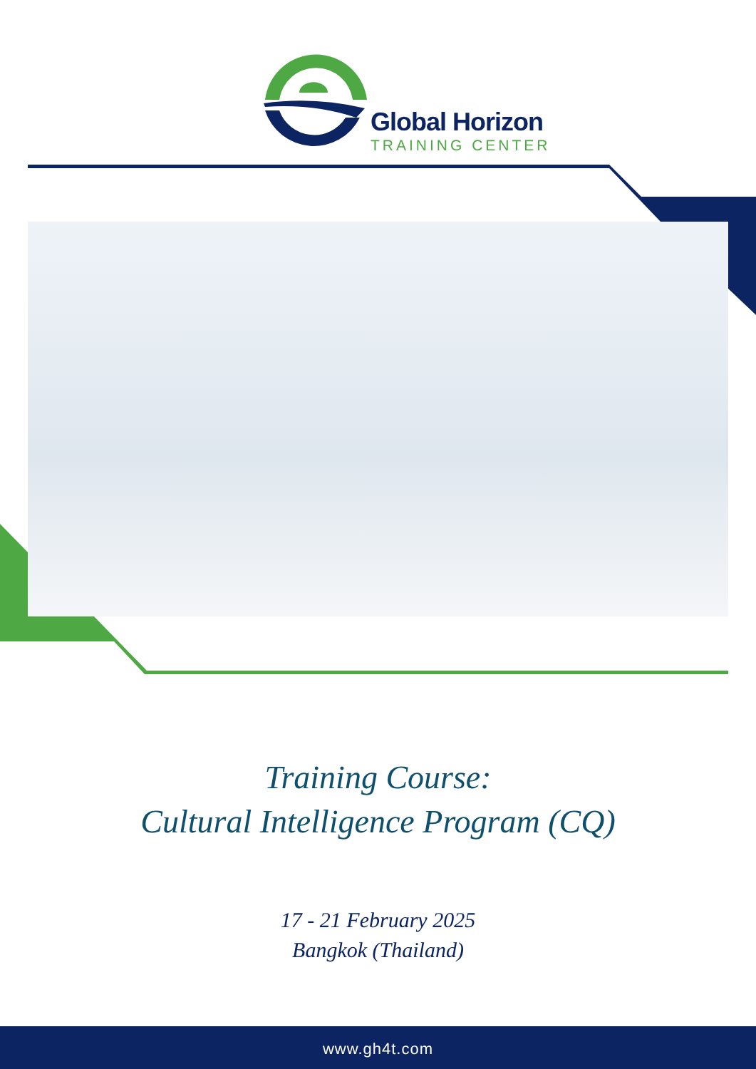Global Horizon
TRAINING CENTER
Training Course:
Cultural Intelligence Program (CQ)
17 - 21 February 2025
Bangkok (Thailand)
www.gh4t.com